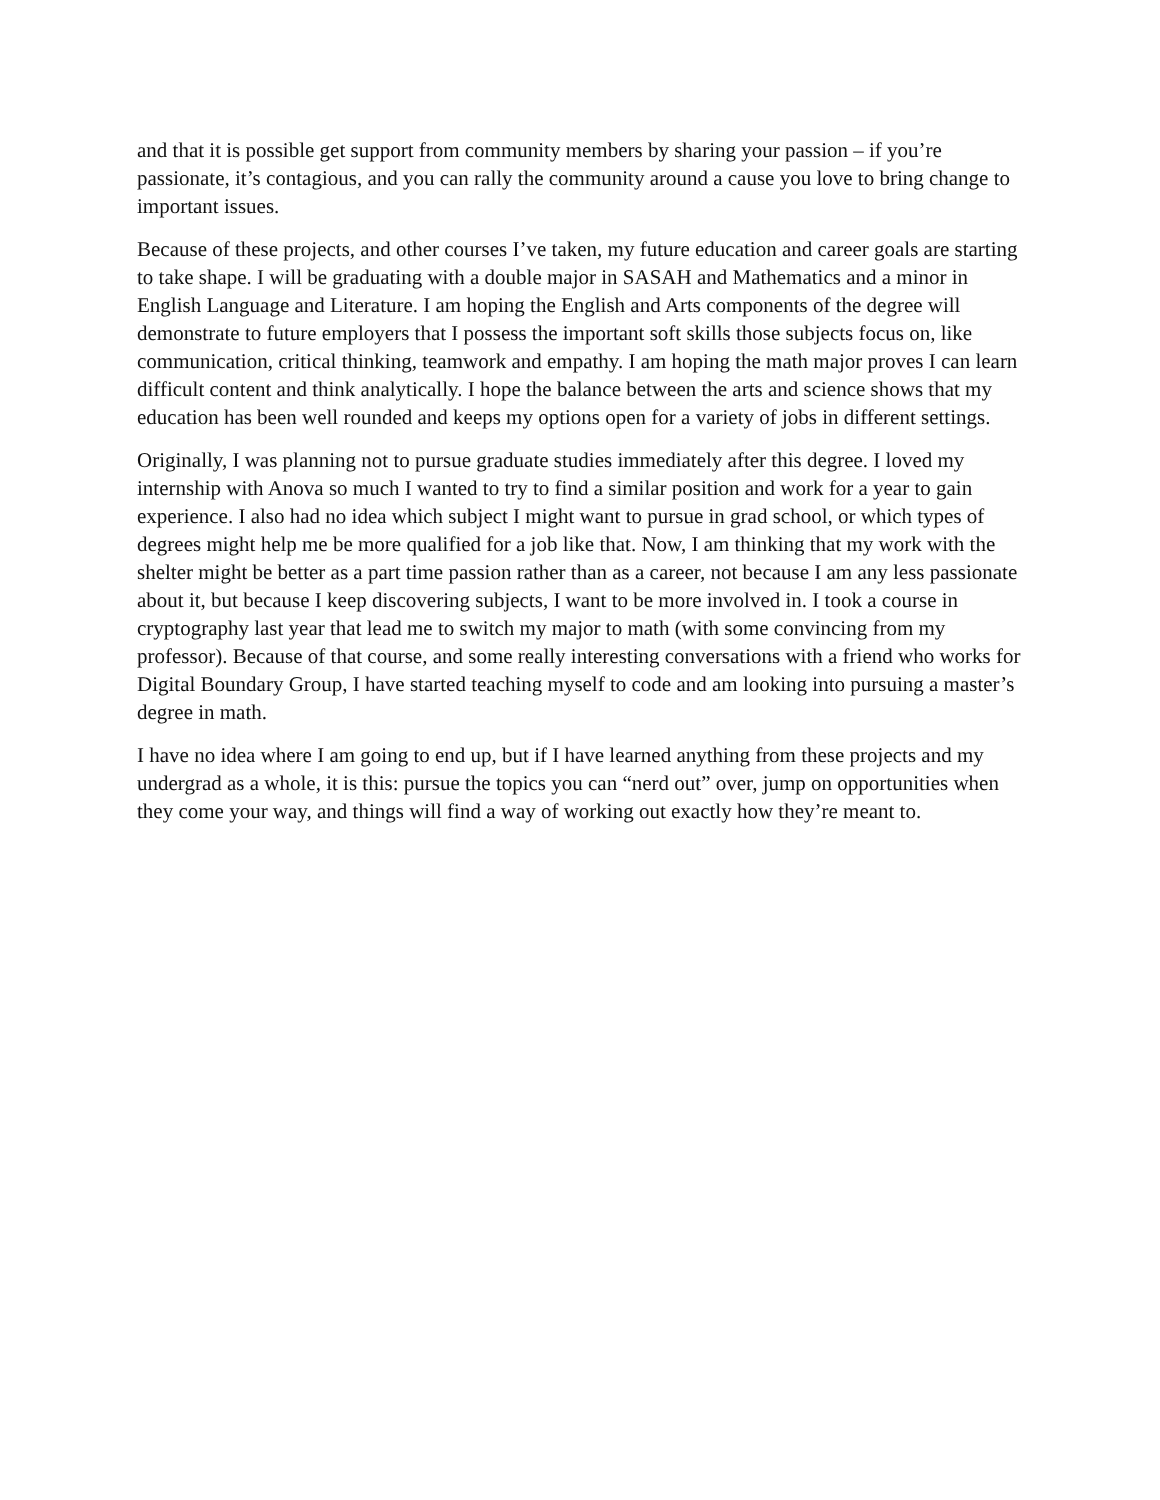and that it is possible get support from community members by sharing your passion – if you’re passionate, it’s contagious, and you can rally the community around a cause you love to bring change to important issues.
Because of these projects, and other courses I’ve taken, my future education and career goals are starting to take shape. I will be graduating with a double major in SASAH and Mathematics and a minor in English Language and Literature. I am hoping the English and Arts components of the degree will demonstrate to future employers that I possess the important soft skills those subjects focus on, like communication, critical thinking, teamwork and empathy. I am hoping the math major proves I can learn difficult content and think analytically. I hope the balance between the arts and science shows that my education has been well rounded and keeps my options open for a variety of jobs in different settings.
Originally, I was planning not to pursue graduate studies immediately after this degree. I loved my internship with Anova so much I wanted to try to find a similar position and work for a year to gain experience. I also had no idea which subject I might want to pursue in grad school, or which types of degrees might help me be more qualified for a job like that. Now, I am thinking that my work with the shelter might be better as a part time passion rather than as a career, not because I am any less passionate about it, but because I keep discovering subjects, I want to be more involved in. I took a course in cryptography last year that lead me to switch my major to math (with some convincing from my professor). Because of that course, and some really interesting conversations with a friend who works for Digital Boundary Group, I have started teaching myself to code and am looking into pursuing a master’s degree in math.
I have no idea where I am going to end up, but if I have learned anything from these projects and my undergrad as a whole, it is this: pursue the topics you can “nerd out” over, jump on opportunities when they come your way, and things will find a way of working out exactly how they’re meant to.